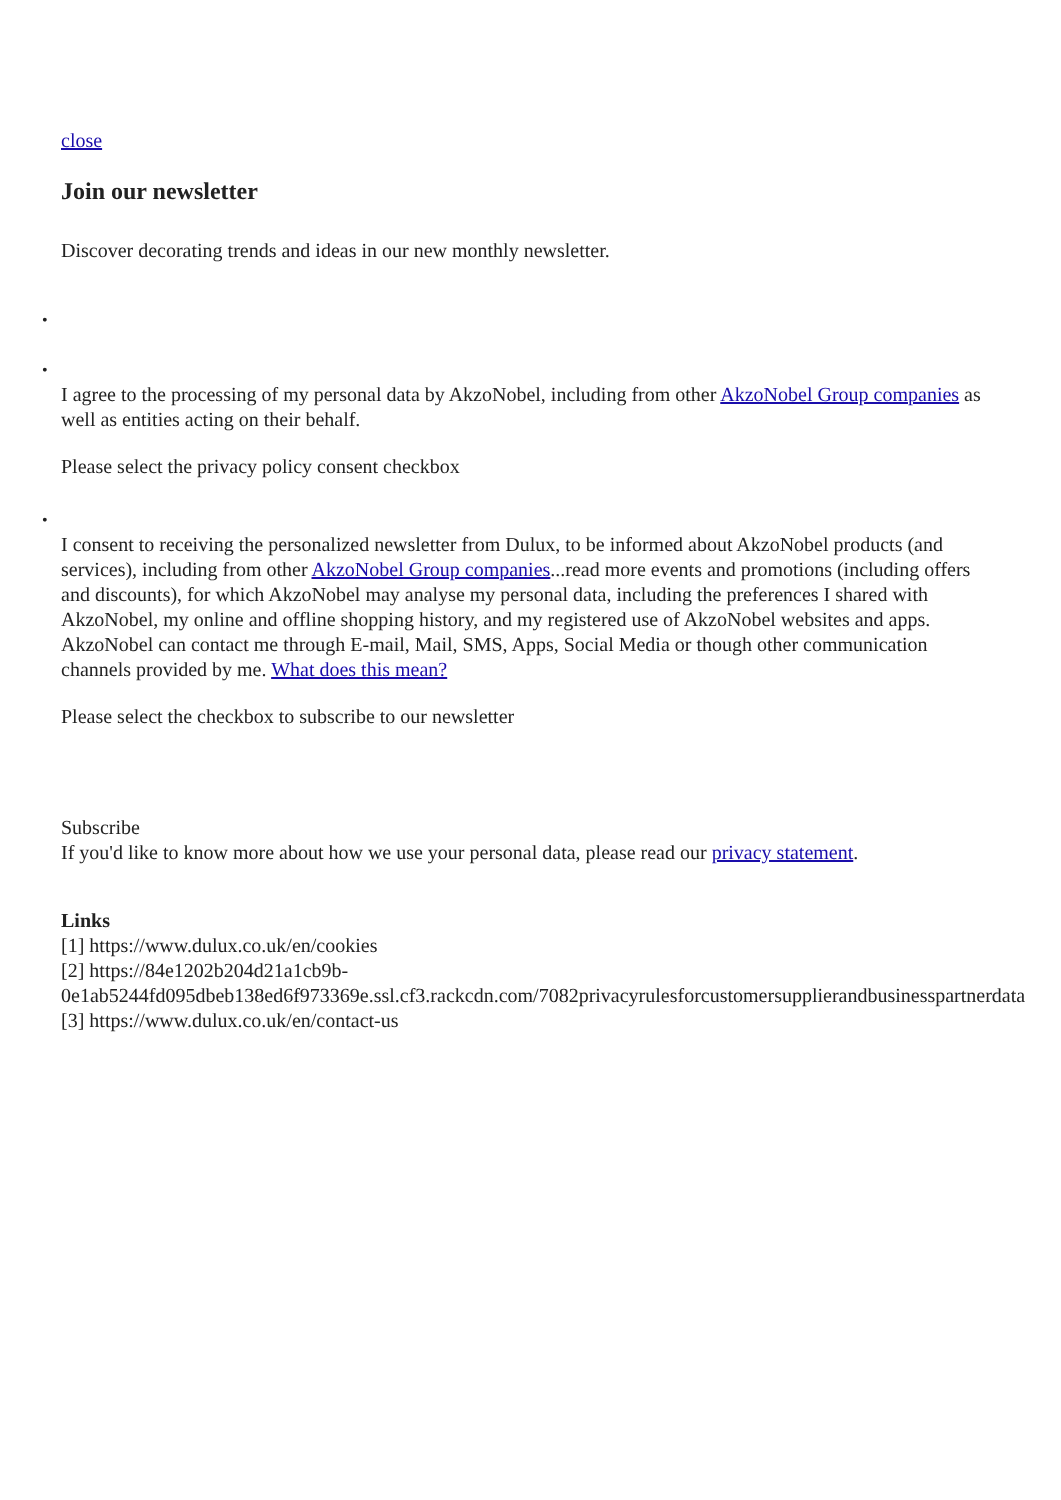close
Join our newsletter
Discover decorating trends and ideas in our new monthly newsletter.
• •
I agree to the processing of my personal data by AkzoNobel, including from other AkzoNobel Group companies as well as entities acting on their behalf.
Please select the privacy policy consent checkbox
•
I consent to receiving the personalized newsletter from Dulux, to be informed about AkzoNobel products (and services), including from other AkzoNobel Group companies...read more events and promotions (including offers and discounts), for which AkzoNobel may analyse my personal data, including the preferences I shared with AkzoNobel, my online and offline shopping history, and my registered use of AkzoNobel websites and apps. AkzoNobel can contact me through E-mail, Mail, SMS, Apps, Social Media or though other communication channels provided by me. What does this mean?
Please select the checkbox to subscribe to our newsletter
Subscribe
If you'd like to know more about how we use your personal data, please read our privacy statement.
Links
[1] https://www.dulux.co.uk/en/cookies
[2] https://84e1202b204d21a1cb9b-
0e1ab5244fd095dbeb138ed6f973369e.ssl.cf3.rackcdn.com/7082privacyrulesforcustomersupplierandbusinesspartnerdata
[3] https://www.dulux.co.uk/en/contact-us